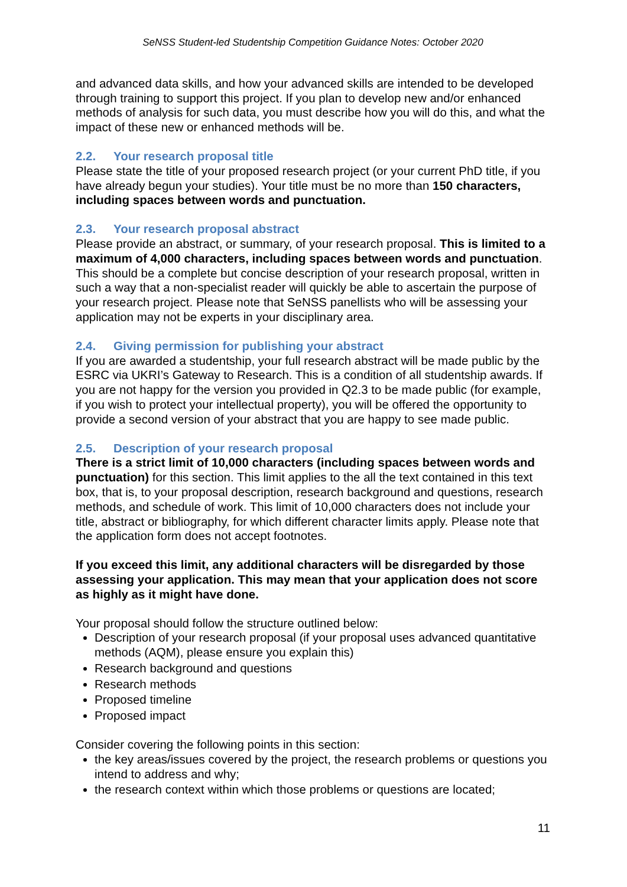SeNSS Student-led Studentship Competition Guidance Notes: October 2020
and advanced data skills, and how your advanced skills are intended to be developed through training to support this project. If you plan to develop new and/or enhanced methods of analysis for such data, you must describe how you will do this, and what the impact of these new or enhanced methods will be.
2.2. Your research proposal title
Please state the title of your proposed research project (or your current PhD title, if you have already begun your studies). Your title must be no more than 150 characters, including spaces between words and punctuation.
2.3. Your research proposal abstract
Please provide an abstract, or summary, of your research proposal. This is limited to a maximum of 4,000 characters, including spaces between words and punctuation. This should be a complete but concise description of your research proposal, written in such a way that a non-specialist reader will quickly be able to ascertain the purpose of your research project. Please note that SeNSS panellists who will be assessing your application may not be experts in your disciplinary area.
2.4. Giving permission for publishing your abstract
If you are awarded a studentship, your full research abstract will be made public by the ESRC via UKRI’s Gateway to Research. This is a condition of all studentship awards. If you are not happy for the version you provided in Q2.3 to be made public (for example, if you wish to protect your intellectual property), you will be offered the opportunity to provide a second version of your abstract that you are happy to see made public.
2.5. Description of your research proposal
There is a strict limit of 10,000 characters (including spaces between words and punctuation) for this section. This limit applies to the all the text contained in this text box, that is, to your proposal description, research background and questions, research methods, and schedule of work. This limit of 10,000 characters does not include your title, abstract or bibliography, for which different character limits apply. Please note that the application form does not accept footnotes.
If you exceed this limit, any additional characters will be disregarded by those assessing your application. This may mean that your application does not score as highly as it might have done.
Your proposal should follow the structure outlined below:
Description of your research proposal (if your proposal uses advanced quantitative methods (AQM), please ensure you explain this)
Research background and questions
Research methods
Proposed timeline
Proposed impact
Consider covering the following points in this section:
the key areas/issues covered by the project, the research problems or questions you intend to address and why;
the research context within which those problems or questions are located;
11